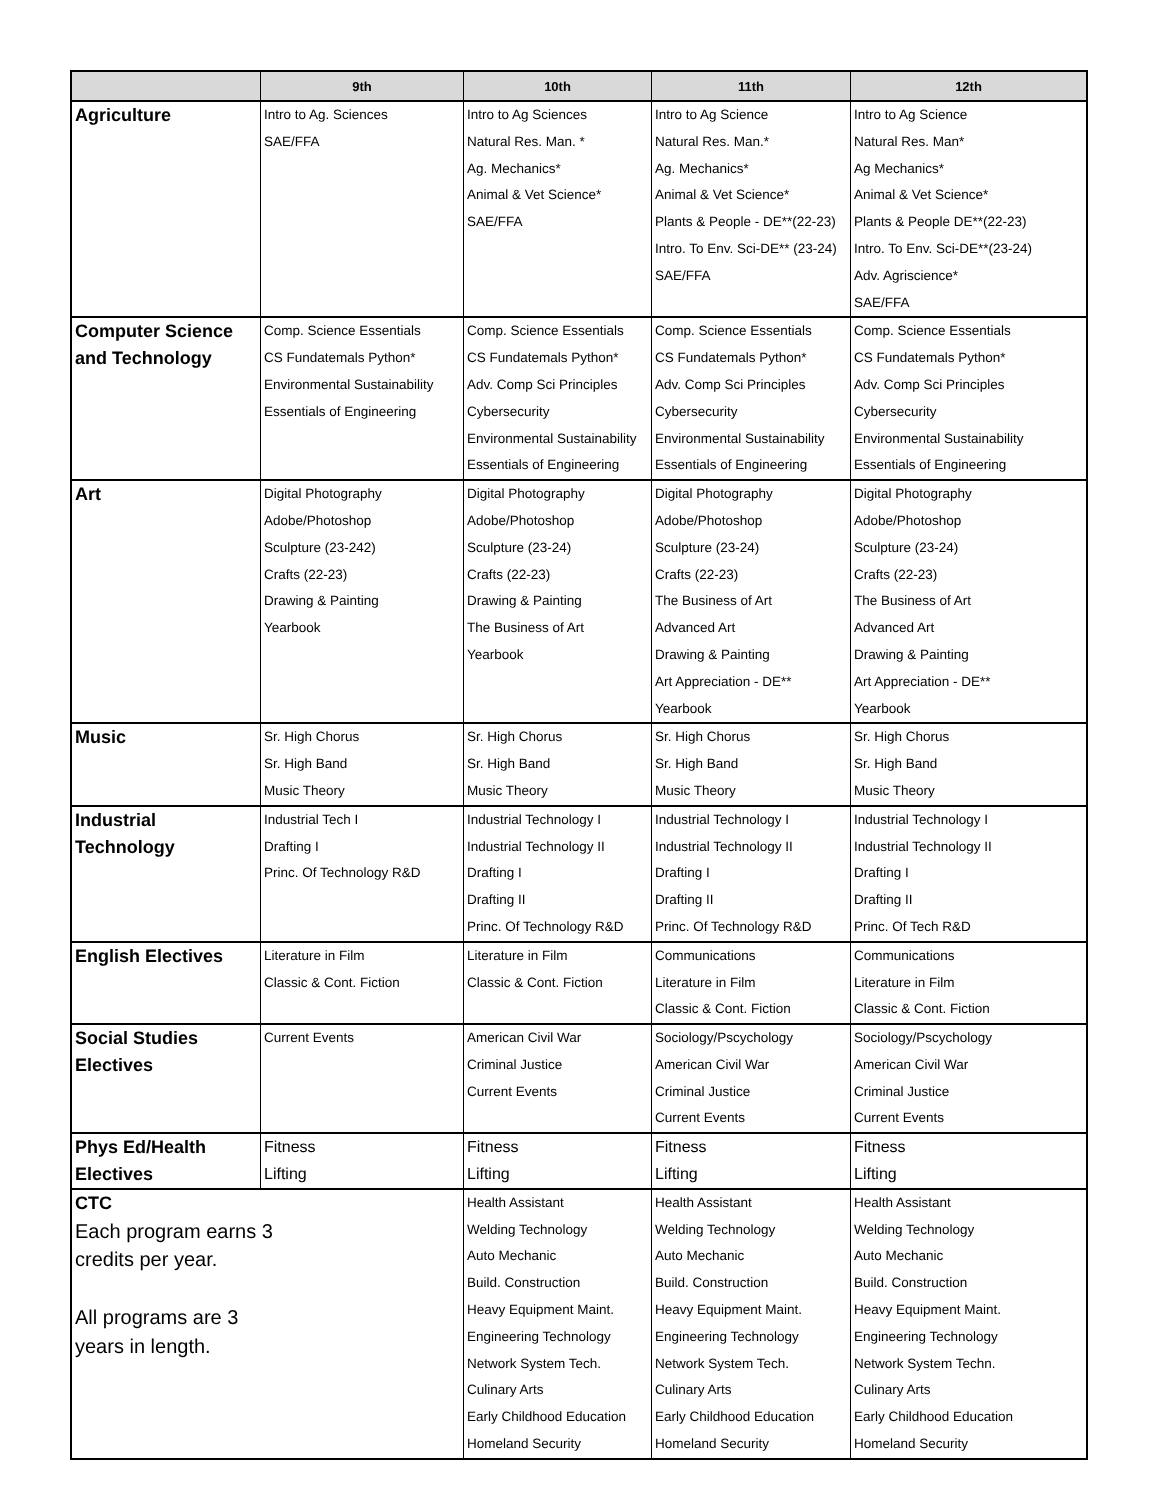| | 9th | 10th | 11th | 12th |
| --- | --- | --- | --- | --- |
| Agriculture | Intro to Ag. Sciences SAE/FFA | Intro to Ag Sciences Natural Res. Man. * Ag. Mechanics* Animal & Vet Science* SAE/FFA | Intro to Ag Science Natural Res. Man.* Ag. Mechanics* Animal & Vet Science* Plants & People - DE**(22-23) Intro. To Env. Sci-DE** (23-24) SAE/FFA | Intro to Ag Science Natural Res. Man* Ag Mechanics* Animal & Vet Science* Plants & People DE**(22-23) Intro. To Env. Sci-DE**(23-24) Adv. Agriscience* SAE/FFA |
| Computer Science and Technology | Comp. Science Essentials CS Fundatemals Python* Environmental Sustainability Essentials of Engineering | Comp. Science Essentials CS Fundatemals Python* Adv. Comp Sci Principles Cybersecurity Environmental Sustainability Essentials of Engineering | Comp. Science Essentials CS Fundatemals Python* Adv. Comp Sci Principles Cybersecurity Environmental Sustainability Essentials of Engineering | Comp. Science Essentials CS Fundatemals Python* Adv. Comp Sci Principles Cybersecurity Environmental Sustainability Essentials of Engineering |
| Art | Digital Photography Adobe/Photoshop Sculpture (23-242) Crafts (22-23) Drawing & Painting Yearbook | Digital Photography Adobe/Photoshop Sculpture (23-24) Crafts (22-23) Drawing & Painting The Business of Art Yearbook | Digital Photography Adobe/Photoshop Sculpture (23-24) Crafts (22-23) The Business of Art Advanced Art Drawing & Painting Art Appreciation - DE** Yearbook | Digital Photography Adobe/Photoshop Sculpture (23-24) Crafts (22-23) The Business of Art Advanced Art Drawing & Painting Art Appreciation - DE** Yearbook |
| Music | Sr. High Chorus Sr. High Band Music Theory | Sr. High Chorus Sr. High Band Music Theory | Sr. High Chorus Sr. High Band Music Theory | Sr. High Chorus Sr. High Band Music Theory |
| Industrial Technology | Industrial Tech I Drafting I Princ. Of Technology R&D | Industrial Technology I Industrial Technology II Drafting I Drafting II Princ. Of Technology R&D | Industrial Technology I Industrial Technology II Drafting I Drafting II Princ. Of Technology R&D | Industrial Technology I Industrial Technology II Drafting I Drafting II Princ. Of Tech R&D |
| English Electives | Literature in Film Classic & Cont. Fiction | Literature in Film Classic & Cont. Fiction | Communications Literature in Film Classic & Cont. Fiction | Communications Literature in Film Classic & Cont. Fiction |
| Social Studies Electives | Current Events | American Civil War Criminal Justice Current Events | Sociology/Pscychology American Civil War Criminal Justice Current Events | Sociology/Pscychology American Civil War Criminal Justice Current Events |
| Phys Ed/Health Electives | Fitness Lifting | Fitness Lifting | Fitness Lifting | Fitness Lifting |
| CTC Each program earns 3 credits per year. All programs are 3 years in length. | | Health Assistant Welding Technology Auto Mechanic Build. Construction Heavy Equipment Maint. Engineering Technology Network System Tech. Culinary Arts Early Childhood Education Homeland Security | Health Assistant Welding Technology Auto Mechanic Build. Construction Heavy Equipment Maint. Engineering Technology Network System Tech. Culinary Arts Early Childhood Education Homeland Security | Health Assistant Welding Technology Auto Mechanic Build. Construction Heavy Equipment Maint. Engineering Technology Network System Techn. Culinary Arts Early Childhood Education Homeland Security |